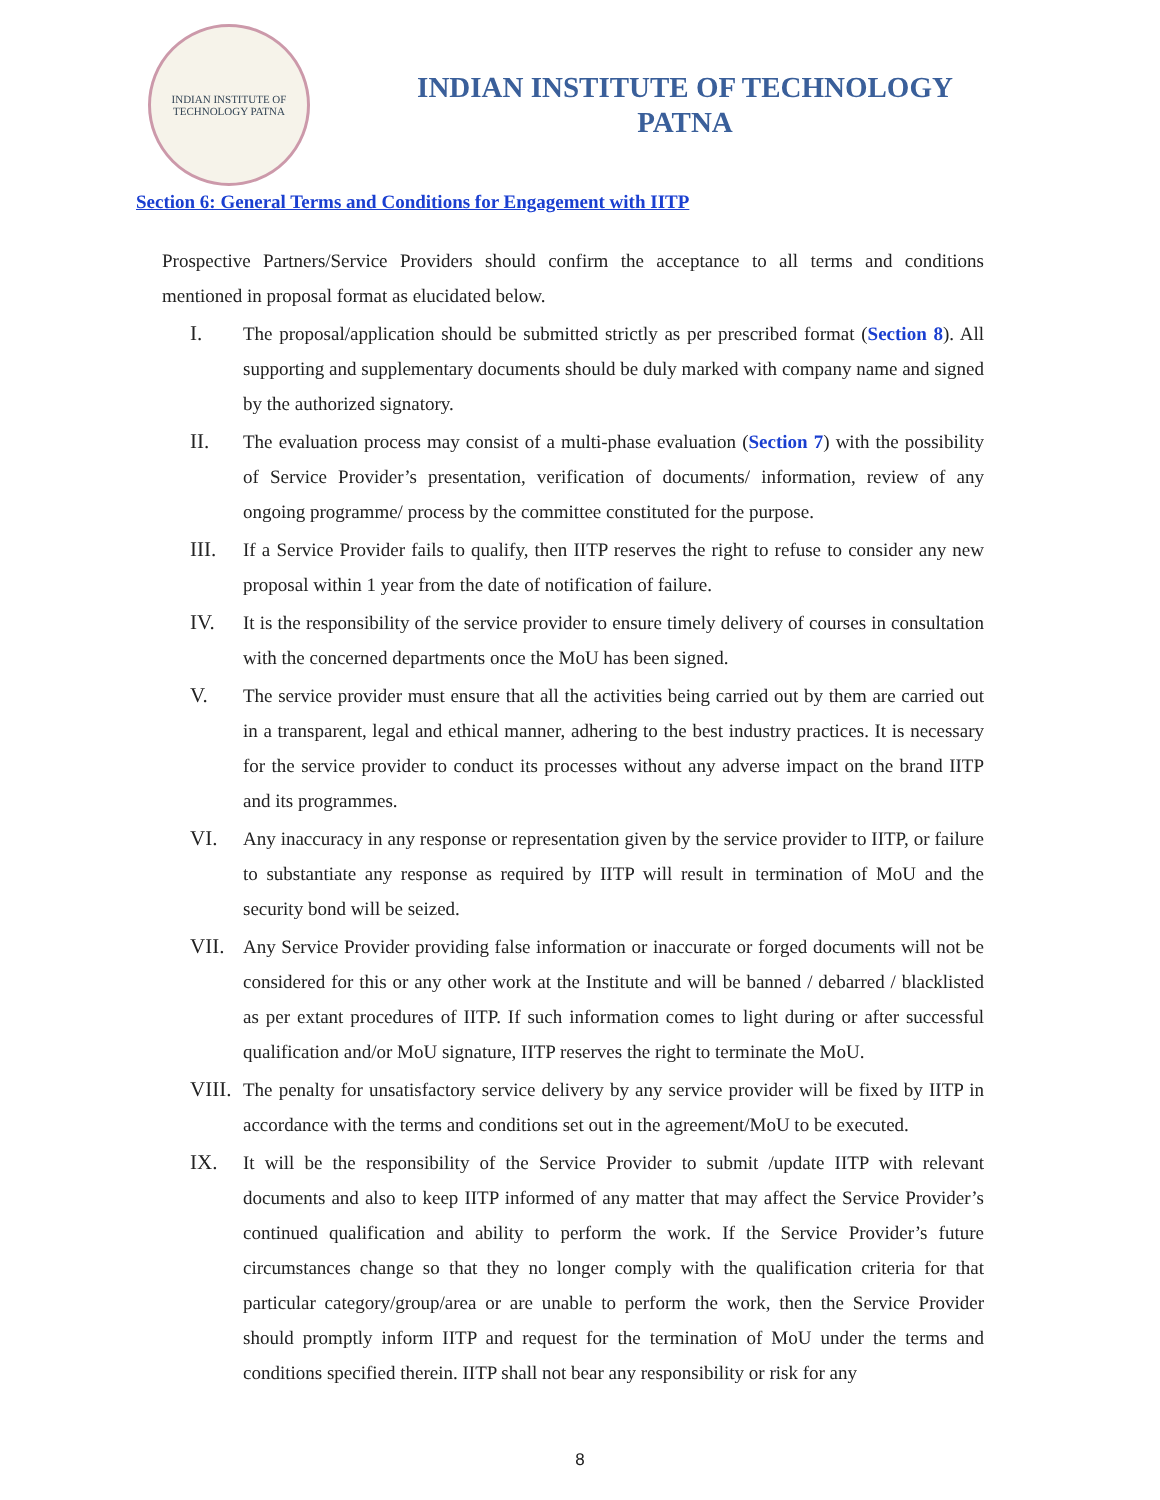INDIAN INSTITUTE OF TECHNOLOGY PATNA
INDIAN INSTITUTE OF TECHNOLOGY
PATNA
Section 6: General Terms and Conditions for Engagement with IITP
Prospective Partners/Service Providers should confirm the acceptance to all terms and conditions mentioned in proposal format as elucidated below.
I. The proposal/application should be submitted strictly as per prescribed format (Section 8). All supporting and supplementary documents should be duly marked with company name and signed by the authorized signatory.
II. The evaluation process may consist of a multi-phase evaluation (Section 7) with the possibility of Service Provider’s presentation, verification of documents/ information, review of any ongoing programme/ process by the committee constituted for the purpose.
III. If a Service Provider fails to qualify, then IITP reserves the right to refuse to consider any new proposal within 1 year from the date of notification of failure.
IV. It is the responsibility of the service provider to ensure timely delivery of courses in consultation with the concerned departments once the MoU has been signed.
V. The service provider must ensure that all the activities being carried out by them are carried out in a transparent, legal and ethical manner, adhering to the best industry practices. It is necessary for the service provider to conduct its processes without any adverse impact on the brand IITP and its programmes.
VI. Any inaccuracy in any response or representation given by the service provider to IITP, or failure to substantiate any response as required by IITP will result in termination of MoU and the security bond will be seized.
VII. Any Service Provider providing false information or inaccurate or forged documents will not be considered for this or any other work at the Institute and will be banned / debarred / blacklisted as per extant procedures of IITP. If such information comes to light during or after successful qualification and/or MoU signature, IITP reserves the right to terminate the MoU.
VIII. The penalty for unsatisfactory service delivery by any service provider will be fixed by IITP in accordance with the terms and conditions set out in the agreement/MoU to be executed.
IX. It will be the responsibility of the Service Provider to submit /update IITP with relevant documents and also to keep IITP informed of any matter that may affect the Service Provider’s continued qualification and ability to perform the work. If the Service Provider’s future circumstances change so that they no longer comply with the qualification criteria for that particular category/group/area or are unable to perform the work, then the Service Provider should promptly inform IITP and request for the termination of MoU under the terms and conditions specified therein. IITP shall not bear any responsibility or risk for any
8